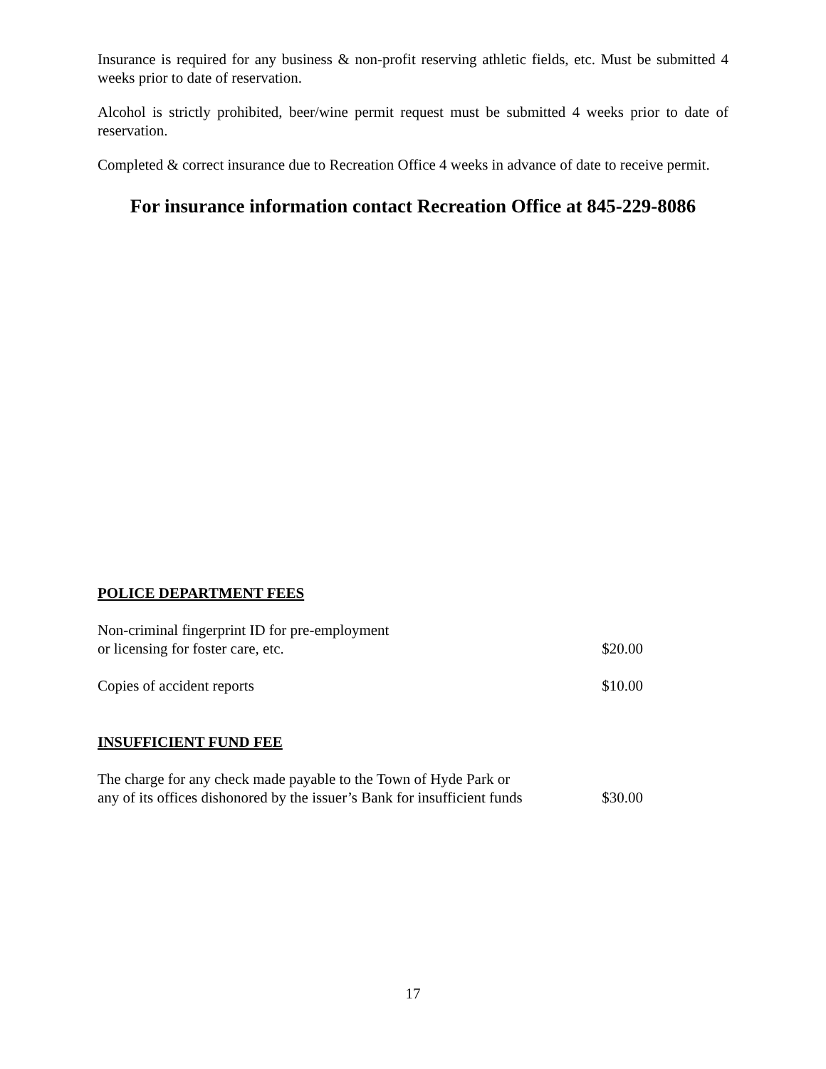Insurance is required for any business & non-profit reserving athletic fields, etc. Must be submitted 4 weeks prior to date of reservation.
Alcohol is strictly prohibited, beer/wine permit request must be submitted 4 weeks prior to date of reservation.
Completed & correct insurance due to Recreation Office 4 weeks in advance of date to receive permit.
For insurance information contact Recreation Office at 845-229-8086
POLICE DEPARTMENT FEES
Non-criminal fingerprint ID for pre-employment
or licensing for foster care, etc. $20.00
Copies of accident reports $10.00
INSUFFICIENT FUND FEE
The charge for any check made payable to the Town of Hyde Park or
any of its offices dishonored by the issuer’s Bank for insufficient funds $30.00
17